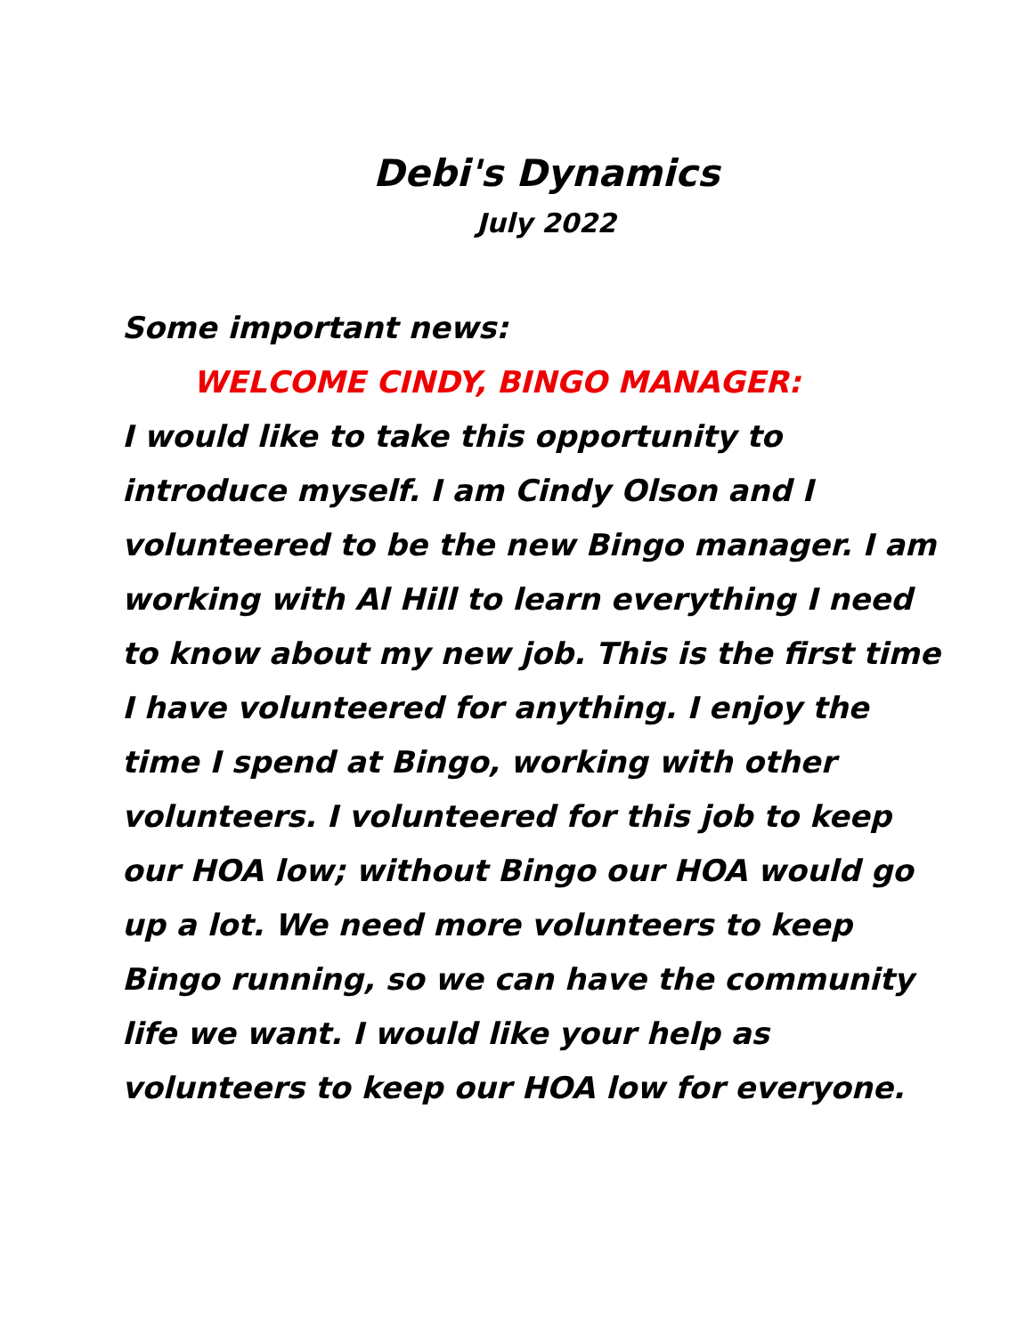Debi's Dynamics
July 2022
Some important news:
WELCOME CINDY, BINGO MANAGER:
I would like to take this opportunity to introduce myself. I am Cindy Olson and I volunteered to be the new Bingo manager. I am working with Al Hill to learn everything I need to know about my new job. This is the first time I have volunteered for anything. I enjoy the time I spend at Bingo, working with other volunteers. I volunteered for this job to keep our HOA low; without Bingo our HOA would go up a lot. We need more volunteers to keep Bingo running, so we can have the community life we want. I would like your help as volunteers to keep our HOA low for everyone.